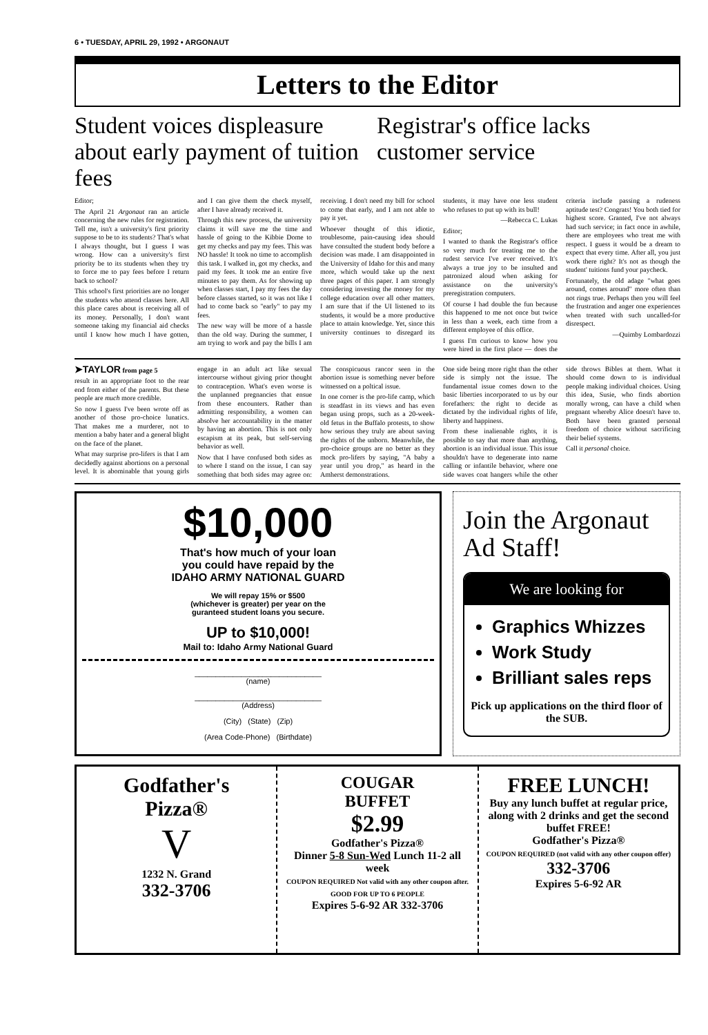6 • TUESDAY, APRIL 29, 1992 • ARGONAUT
Letters to the Editor
Student voices displeasure about early payment of tuition fees
Registrar's office lacks customer service
Editor;
The April 21 Argonaut ran an article concerning the new rules for registration. Tell me, isn't a university's first priority suppose to be to its students? That's what I always thought, but I guess I was wrong. How can a university's first priority be to its students when they try to force me to pay fees before I return back to school?
This school's first priorities are no longer the students who attend classes here. All this place cares about is receiving all of its money. Personally, I don't want someone taking my financial aid checks until I know how much I have gotten, and I can give them the check myself, after I have already received it.
Through this new process, the university claims it will save me the time and hassle of going to the Kibbie Dome to get my checks and pay my fees. This was NO hassle! It took no time to accomplish this task. I walked in, got my checks, and paid my fees. It took me an entire five minutes to pay them. As for showing up when classes start, I pay my fees the day before classes started, so it was not like I had to come back so "early" to pay my fees.
The new way will be more of a hassle than the old way. During the summer, I am trying to work and pay the bills I am receiving. I don't need my bill for school to come that early, and I am not able to pay it yet.
Whoever thought of this idiotic, troublesome, pain-causing idea should have consulted the student body before a decision was made. I am disappointed in the University of Idaho for this and many more, which would take up the next three pages of this paper. I am strongly considering investing the money for my college education over all other matters. I am sure that if the UI listened to its students, it would be a more productive place to attain knowledge. Yet, since this university continues to disregard its students, it may have one less student who refuses to put up with its bull!
—Rebecca C. Lukas
Editor;
I wanted to thank the Registrar's office so very much for treating me to the rudest service I've ever received. It's always a true joy to be insulted and patronized aloud when asking for assistance on the university's preregistration computers.
Of course I had double the fun because this happened to me not once but twice in less than a week, each time from a different employee of this office.
I guess I'm curious to know how you were hired in the first place — does the criteria include passing a rudeness aptitude test? Congrats! You both tied for highest score. Granted, I've not always had such service; in fact once in awhile, there are employees who treat me with respect. I guess it would be a dream to expect that every time. After all, you just work there right? It's not as though the student' tuitions fund your paycheck.
Fortunately, the old adage "what goes around, comes around" more often than not rings true. Perhaps then you will feel the frustration and anger one experiences when treated with such uncalled-for disrespect.
—Quimby Lombardozzi
➤TAYLOR from page 5
result in an appropriate foot to the rear end from either of the parents. But these people are much more credible.
So now I guess I've been wrote off as another of those pro-choice lunatics. That makes me a murderer, not to mention a baby hater and a general blight on the face of the planet.
What may surprise pro-lifers is that I am decidedly against abortions on a personal level. It is abominable that young girls engage in an adult act like sexual intercourse without giving prior thought to contraception. What's even worse is the unplanned pregnancies that ensue from these encounters. Rather than admitting responsibility, a women can absolve her accountability in the matter by having an abortion. This is not only escapism at its peak, but self-serving behavior as well.
Now that I have confused both sides as to where I stand on the issue, I can say something that both sides may agree on: The conspicuous rancor seen in the abortion issue is something never before witnessed on a poltical issue.
In one corner is the pro-life camp, which is steadfast in its views and has even began using props, such as a 20-week-old fetus in the Buffalo protests, to show how serious they truly are about saving the rights of the unborn. Meanwhile, the pro-choice groups are no better as they mock pro-lifers by saying, "A baby a year until you drop," as heard in the Amherst demonstrations.
One side being more right than the other side is simply not the issue. The fundamental issue comes down to the basic liberties incorporated to us by our forefathers: the right to decide as dictated by the individual rights of life, liberty and happiness.
From these inalienable rights, it is possible to say that more than anything, abortion is an individual issue. This issue shouldn't have to degenerate into name calling or infantile behavior, where one side waves coat hangers while the other side throws Bibles at them. What it should come down to is individual people making individual choices. Using this idea, Susie, who finds abortion morally wrong, can have a child when pregnant whereby Alice doesn't have to. Both have been granted personal freedom of choice without sacrificing their belief systems.
Call it personal choice.
$10,000
That's how much of your loan
you could have repaid by the
IDAHO ARMY NATIONAL GUARD
We will repay 15% or $500
(whichever is greater) per year on the
guranteed student loans you secure.
UP to $10,000!
Mail to: Idaho Army National Guard
______________________________
(name)
______________________________
(Address)
(City) (State) (Zip)
(Area Code-Phone) (Birthdate)
Join the Argonaut
Ad Staff!
We are looking for
Graphics Whizzes
Work Study
Brilliant sales reps
Pick up applications on the third floor of the SUB.
Godfather's
Pizza®
V
1232 N. Grand
332-3706
COUGAR
BUFFET
$2.99
Godfather's Pizza®
Dinner 5-8 Sun-Wed Lunch 11-2 all week
COUPON REQUIRED Not valid with any other coupon after. GOOD FOR UP TO 6 PEOPLE
Expires 5-6-92 AR 332-3706
FREE LUNCH!
Buy any lunch buffet at regular price, along with 2 drinks and get the second buffet FREE!
Godfather's Pizza®
COUPON REQUIRED (not valid with any other coupon offer)
332-3706
Expires 5-6-92 AR